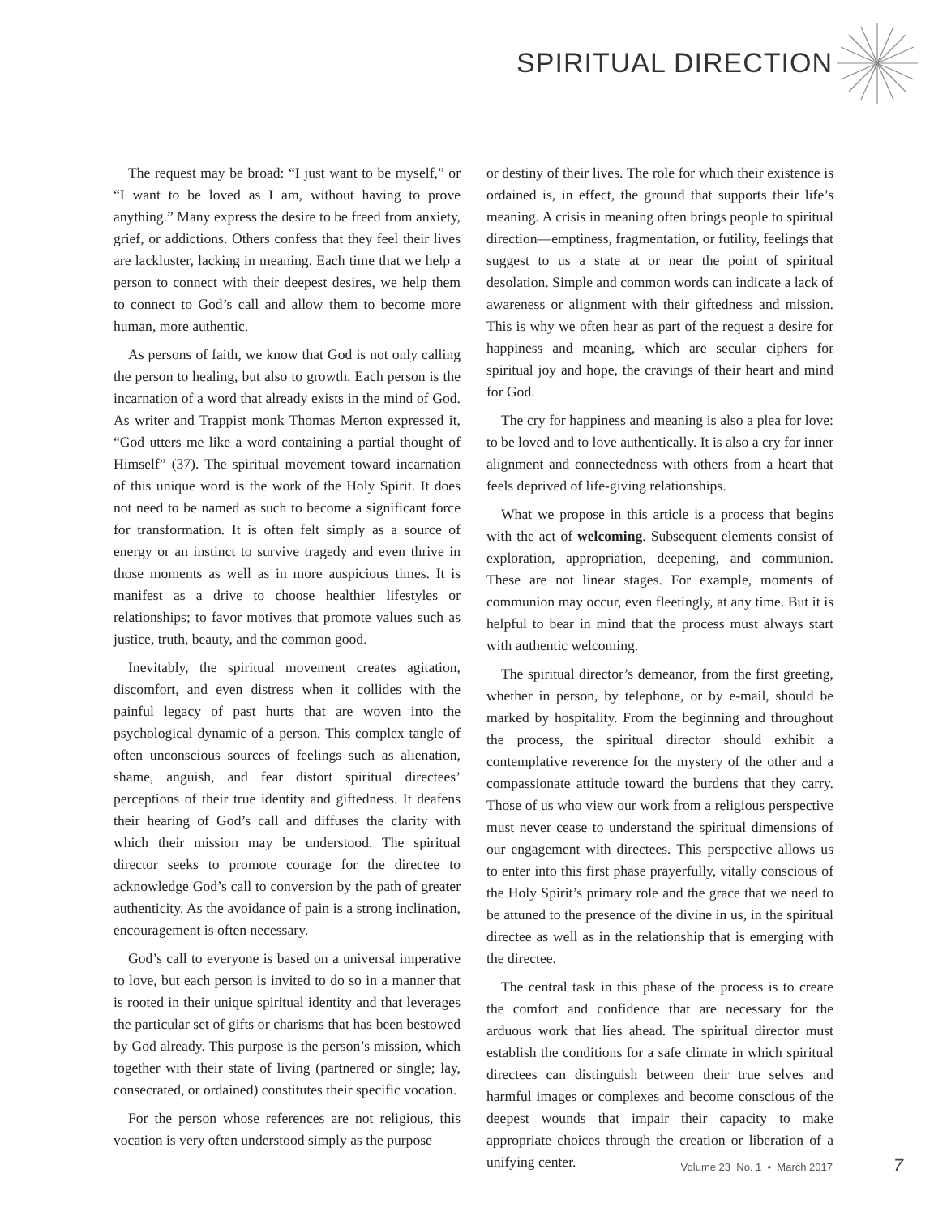SPIRITUAL DIRECTION
The request may be broad: “I just want to be myself,” or “I want to be loved as I am, without having to prove anything.” Many express the desire to be freed from anxiety, grief, or addictions. Others confess that they feel their lives are lackluster, lacking in meaning. Each time that we help a person to connect with their deepest desires, we help them to connect to God’s call and allow them to become more human, more authentic.
As persons of faith, we know that God is not only calling the person to healing, but also to growth. Each person is the incarnation of a word that already exists in the mind of God. As writer and Trappist monk Thomas Merton expressed it, “God utters me like a word containing a partial thought of Himself” (37). The spiritual movement toward incarnation of this unique word is the work of the Holy Spirit. It does not need to be named as such to become a significant force for transformation. It is often felt simply as a source of energy or an instinct to survive tragedy and even thrive in those moments as well as in more auspicious times. It is manifest as a drive to choose healthier lifestyles or relationships; to favor motives that promote values such as justice, truth, beauty, and the common good.
Inevitably, the spiritual movement creates agitation, discomfort, and even distress when it collides with the painful legacy of past hurts that are woven into the psychological dynamic of a person. This complex tangle of often unconscious sources of feelings such as alienation, shame, anguish, and fear distort spiritual directees’ perceptions of their true identity and giftedness. It deafens their hearing of God’s call and diffuses the clarity with which their mission may be understood. The spiritual director seeks to promote courage for the directee to acknowledge God’s call to conversion by the path of greater authenticity. As the avoidance of pain is a strong inclination, encouragement is often necessary.
God’s call to everyone is based on a universal imperative to love, but each person is invited to do so in a manner that is rooted in their unique spiritual identity and that leverages the particular set of gifts or charisms that has been bestowed by God already. This purpose is the person’s mission, which together with their state of living (partnered or single; lay, consecrated, or ordained) constitutes their specific vocation.
For the person whose references are not religious, this vocation is very often understood simply as the purpose
or destiny of their lives. The role for which their existence is ordained is, in effect, the ground that supports their life’s meaning. A crisis in meaning often brings people to spiritual direction—emptiness, fragmentation, or futility, feelings that suggest to us a state at or near the point of spiritual desolation. Simple and common words can indicate a lack of awareness or alignment with their giftedness and mission. This is why we often hear as part of the request a desire for happiness and meaning, which are secular ciphers for spiritual joy and hope, the cravings of their heart and mind for God.
The cry for happiness and meaning is also a plea for love: to be loved and to love authentically. It is also a cry for inner alignment and connectedness with others from a heart that feels deprived of life-giving relationships.
What we propose in this article is a process that begins with the act of welcoming. Subsequent elements consist of exploration, appropriation, deepening, and communion. These are not linear stages. For example, moments of communion may occur, even fleetingly, at any time. But it is helpful to bear in mind that the process must always start with authentic welcoming.
The spiritual director’s demeanor, from the first greeting, whether in person, by telephone, or by e-mail, should be marked by hospitality. From the beginning and throughout the process, the spiritual director should exhibit a contemplative reverence for the mystery of the other and a compassionate attitude toward the burdens that they carry. Those of us who view our work from a religious perspective must never cease to understand the spiritual dimensions of our engagement with directees. This perspective allows us to enter into this first phase prayerfully, vitally conscious of the Holy Spirit’s primary role and the grace that we need to be attuned to the presence of the divine in us, in the spiritual directee as well as in the relationship that is emerging with the directee.
The central task in this phase of the process is to create the comfort and confidence that are necessary for the arduous work that lies ahead. The spiritual director must establish the conditions for a safe climate in which spiritual directees can distinguish between their true selves and harmful images or complexes and become conscious of the deepest wounds that impair their capacity to make appropriate choices through the creation or liberation of a unifying center.
Volume 23 No. 1 • March 2017
7